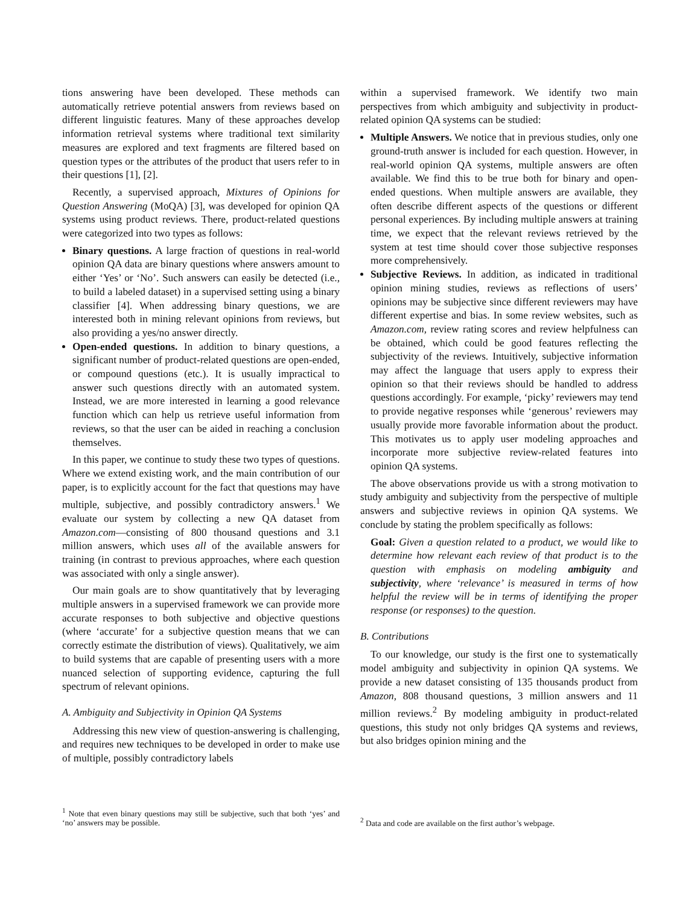tions answering have been developed. These methods can automatically retrieve potential answers from reviews based on different linguistic features. Many of these approaches develop information retrieval systems where traditional text similarity measures are explored and text fragments are filtered based on question types or the attributes of the product that users refer to in their questions [1], [2].
Recently, a supervised approach, Mixtures of Opinions for Question Answering (MoQA) [3], was developed for opinion QA systems using product reviews. There, product-related questions were categorized into two types as follows:
Binary questions. A large fraction of questions in real-world opinion QA data are binary questions where answers amount to either ‘Yes’ or ‘No’. Such answers can easily be detected (i.e., to build a labeled dataset) in a supervised setting using a binary classifier [4]. When addressing binary questions, we are interested both in mining relevant opinions from reviews, but also providing a yes/no answer directly.
Open-ended questions. In addition to binary questions, a significant number of product-related questions are open-ended, or compound questions (etc.). It is usually impractical to answer such questions directly with an automated system. Instead, we are more interested in learning a good relevance function which can help us retrieve useful information from reviews, so that the user can be aided in reaching a conclusion themselves.
In this paper, we continue to study these two types of questions. Where we extend existing work, and the main contribution of our paper, is to explicitly account for the fact that questions may have multiple, subjective, and possibly contradictory answers.<sup>1</sup> We evaluate our system by collecting a new QA dataset from Amazon.com—consisting of 800 thousand questions and 3.1 million answers, which uses all of the available answers for training (in contrast to previous approaches, where each question was associated with only a single answer).
Our main goals are to show quantitatively that by leveraging multiple answers in a supervised framework we can provide more accurate responses to both subjective and objective questions (where ‘accurate’ for a subjective question means that we can correctly estimate the distribution of views). Qualitatively, we aim to build systems that are capable of presenting users with a more nuanced selection of supporting evidence, capturing the full spectrum of relevant opinions.
A. Ambiguity and Subjectivity in Opinion QA Systems
Addressing this new view of question-answering is challenging, and requires new techniques to be developed in order to make use of multiple, possibly contradictory labels
<sup>1</sup> Note that even binary questions may still be subjective, such that both ‘yes’ and ‘no’ answers may be possible.
within a supervised framework. We identify two main perspectives from which ambiguity and subjectivity in product-related opinion QA systems can be studied:
Multiple Answers. We notice that in previous studies, only one ground-truth answer is included for each question. However, in real-world opinion QA systems, multiple answers are often available. We find this to be true both for binary and open-ended questions. When multiple answers are available, they often describe different aspects of the questions or different personal experiences. By including multiple answers at training time, we expect that the relevant reviews retrieved by the system at test time should cover those subjective responses more comprehensively.
Subjective Reviews. In addition, as indicated in traditional opinion mining studies, reviews as reflections of users’ opinions may be subjective since different reviewers may have different expertise and bias. In some review websites, such as Amazon.com, review rating scores and review helpfulness can be obtained, which could be good features reflecting the subjectivity of the reviews. Intuitively, subjective information may affect the language that users apply to express their opinion so that their reviews should be handled to address questions accordingly. For example, ‘picky’ reviewers may tend to provide negative responses while ‘generous’ reviewers may usually provide more favorable information about the product. This motivates us to apply user modeling approaches and incorporate more subjective review-related features into opinion QA systems.
The above observations provide us with a strong motivation to study ambiguity and subjectivity from the perspective of multiple answers and subjective reviews in opinion QA systems. We conclude by stating the problem specifically as follows:
Goal: Given a question related to a product, we would like to determine how relevant each review of that product is to the question with emphasis on modeling ambiguity and subjectivity, where ‘relevance’ is measured in terms of how helpful the review will be in terms of identifying the proper response (or responses) to the question.
B. Contributions
To our knowledge, our study is the first one to systematically model ambiguity and subjectivity in opinion QA systems. We provide a new dataset consisting of 135 thousands product from Amazon, 808 thousand questions, 3 million answers and 11 million reviews.<sup>2</sup> By modeling ambiguity in product-related questions, this study not only bridges QA systems and reviews, but also bridges opinion mining and the
<sup>2</sup> Data and code are available on the first author’s webpage.